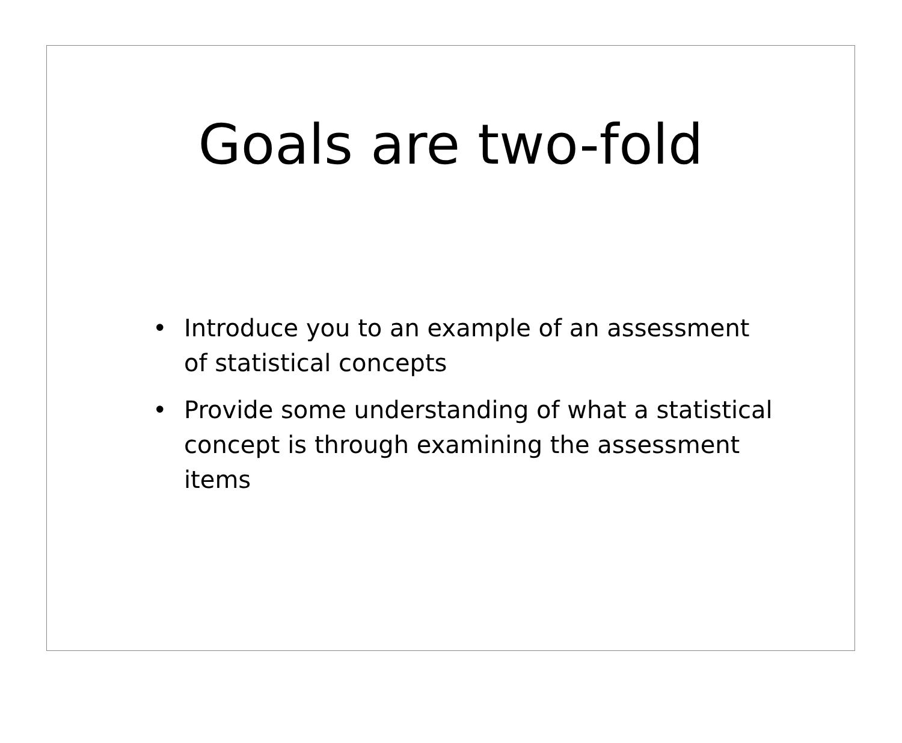Goals are two-fold
• Introduce you to an example of an assessment of statistical concepts
• Provide some understanding of what a statistical concept is through examining the assessment items